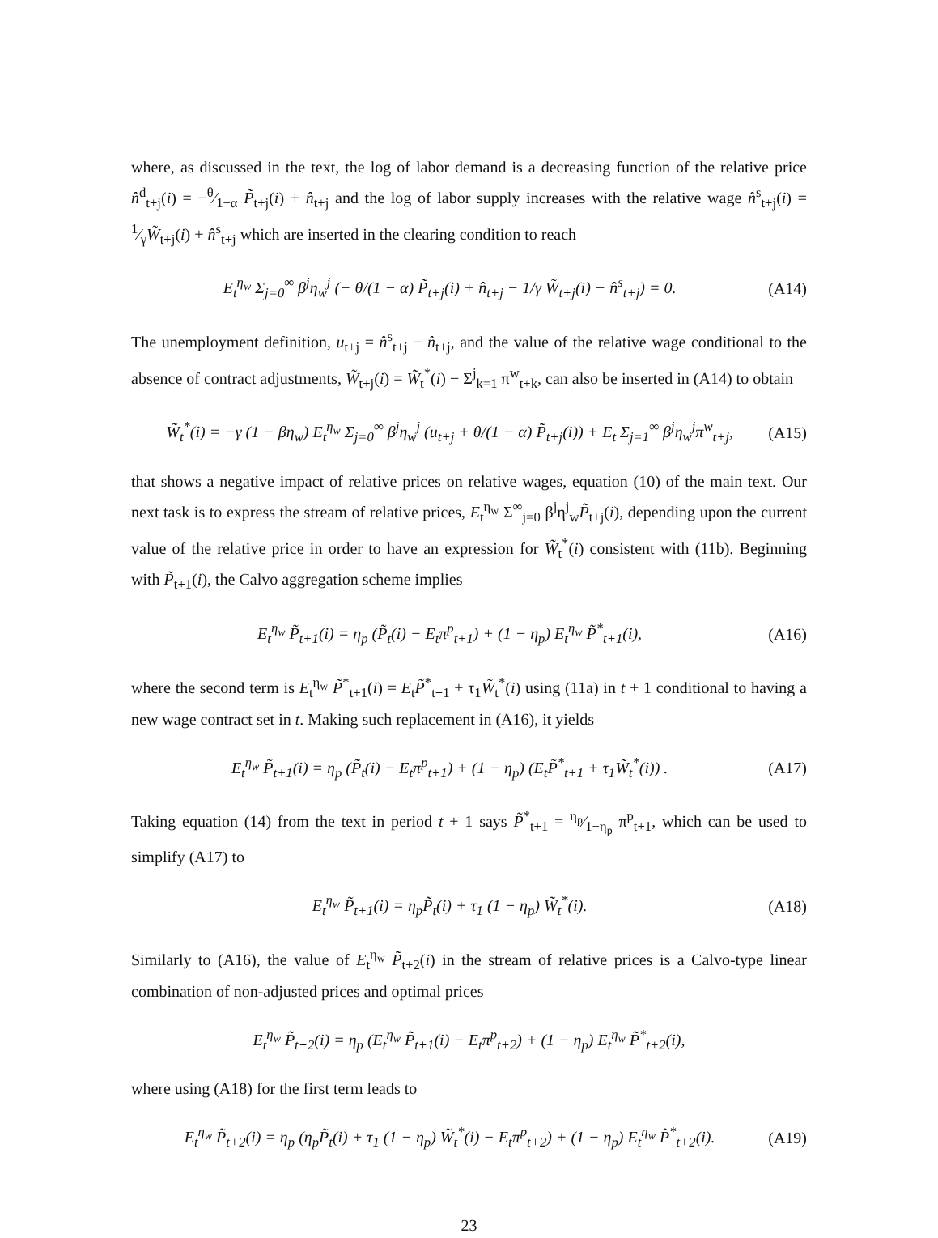where, as discussed in the text, the log of labor demand is a decreasing function of the relative price n̂<sup>d</sup><sub>t+j</sub>(i) = −θ⁄1−α P̃<sub>t+j</sub>(i) + n̂<sub>t+j</sub> and the log of labor supply increases with the relative wage n̂<sup>s</sup><sub>t+j</sub>(i) = 1⁄γW̃<sub>t+j</sub>(i) + n̂<sup>s</sup><sub>t+j</sub> which are inserted in the clearing condition to reach
E<sub>t</sub><sup>η<sub>w</sub></sup> Σ<sub>j=0</sub><sup>∞</sup> β<sup>j</sup>η<sub>w</sub><sup>j</sup> (− θ/(1 − α) P̃<sub>t+j</sub>(i) + n̂<sub>t+j</sub> − 1/γ W̃<sub>t+j</sub>(i) − n̂<sup>s</sup><sub>t+j</sub>) = 0. (A14)
The unemployment definition, u<sub>t+j</sub> = n̂<sup>s</sup><sub>t+j</sub> − n̂<sub>t+j</sub>, and the value of the relative wage conditional to the absence of contract adjustments, W̃<sub>t+j</sub>(i) = W̃<sub>t</sub><sup>*</sup>(i) − Σ<sup>j</sup><sub>k=1</sub> π<sup>w</sup><sub>t+k</sub>, can also be inserted in (A14) to obtain
W̃<sub>t</sub><sup>*</sup>(i) = −γ (1 − βη<sub>w</sub>) E<sub>t</sub><sup>η<sub>w</sub></sup> Σ<sub>j=0</sub><sup>∞</sup> β<sup>j</sup>η<sub>w</sub><sup>j</sup> (u<sub>t+j</sub> + θ/(1 − α) P̃<sub>t+j</sub>(i)) + E<sub>t</sub> Σ<sub>j=1</sub><sup>∞</sup> β<sup>j</sup>η<sub>w</sub><sup>j</sup>π<sup>w</sup><sub>t+j</sub>, (A15)
that shows a negative impact of relative prices on relative wages, equation (10) of the main text. Our next task is to express the stream of relative prices, E<sub>t</sub><sup>η<sub>w</sub></sup> Σ<sup>∞</sup><sub>j=0</sub> β<sup>j</sup>η<sup>j</sup><sub>w</sub>P̃<sub>t+j</sub>(i), depending upon the current value of the relative price in order to have an expression for W̃<sub>t</sub><sup>*</sup>(i) consistent with (11b). Beginning with P̃<sub>t+1</sub>(i), the Calvo aggregation scheme implies
E<sub>t</sub><sup>η<sub>w</sub></sup> P̃<sub>t+1</sub>(i) = η<sub>p</sub> (P̃<sub>t</sub>(i) − E<sub>t</sub>π<sup>p</sup><sub>t+1</sub>) + (1 − η<sub>p</sub>) E<sub>t</sub><sup>η<sub>w</sub></sup> P̃<sup>*</sup><sub>t+1</sub>(i), (A16)
where the second term is E<sub>t</sub><sup>η<sub>w</sub></sup> P̃<sup>*</sup><sub>t+1</sub>(i) = E<sub>t</sub>P̃<sup>*</sup><sub>t+1</sub> + τ<sub>1</sub>W̃<sub>t</sub><sup>*</sup>(i) using (11a) in t + 1 conditional to having a new wage contract set in t. Making such replacement in (A16), it yields
E<sub>t</sub><sup>η<sub>w</sub></sup> P̃<sub>t+1</sub>(i) = η<sub>p</sub> (P̃<sub>t</sub>(i) − E<sub>t</sub>π<sup>p</sup><sub>t+1</sub>) + (1 − η<sub>p</sub>) (E<sub>t</sub>P̃<sup>*</sup><sub>t+1</sub> + τ<sub>1</sub>W̃<sub>t</sub><sup>*</sup>(i)) . (A17)
Taking equation (14) from the text in period t + 1 says P̃<sup>*</sup><sub>t+1</sub> = η<sub>p</sub>⁄1−η<sub>p</sub> π<sup>p</sup><sub>t+1</sub>, which can be used to simplify (A17) to
E<sub>t</sub><sup>η<sub>w</sub></sup> P̃<sub>t+1</sub>(i) = η<sub>p</sub>P̃<sub>t</sub>(i) + τ<sub>1</sub> (1 − η<sub>p</sub>) W̃<sub>t</sub><sup>*</sup>(i). (A18)
Similarly to (A16), the value of E<sub>t</sub><sup>η<sub>w</sub></sup> P̃<sub>t+2</sub>(i) in the stream of relative prices is a Calvo-type linear combination of non-adjusted prices and optimal prices
E<sub>t</sub><sup>η<sub>w</sub></sup> P̃<sub>t+2</sub>(i) = η<sub>p</sub> (E<sub>t</sub><sup>η<sub>w</sub></sup> P̃<sub>t+1</sub>(i) − E<sub>t</sub>π<sup>p</sup><sub>t+2</sub>) + (1 − η<sub>p</sub>) E<sub>t</sub><sup>η<sub>w</sub></sup> P̃<sup>*</sup><sub>t+2</sub>(i),
where using (A18) for the first term leads to
E<sub>t</sub><sup>η<sub>w</sub></sup> P̃<sub>t+2</sub>(i) = η<sub>p</sub> (η<sub>p</sub>P̃<sub>t</sub>(i) + τ<sub>1</sub> (1 − η<sub>p</sub>) W̃<sub>t</sub><sup>*</sup>(i) − E<sub>t</sub>π<sup>p</sup><sub>t+2</sub>) + (1 − η<sub>p</sub>) E<sub>t</sub><sup>η<sub>w</sub></sup> P̃<sup>*</sup><sub>t+2</sub>(i). (A19)
23